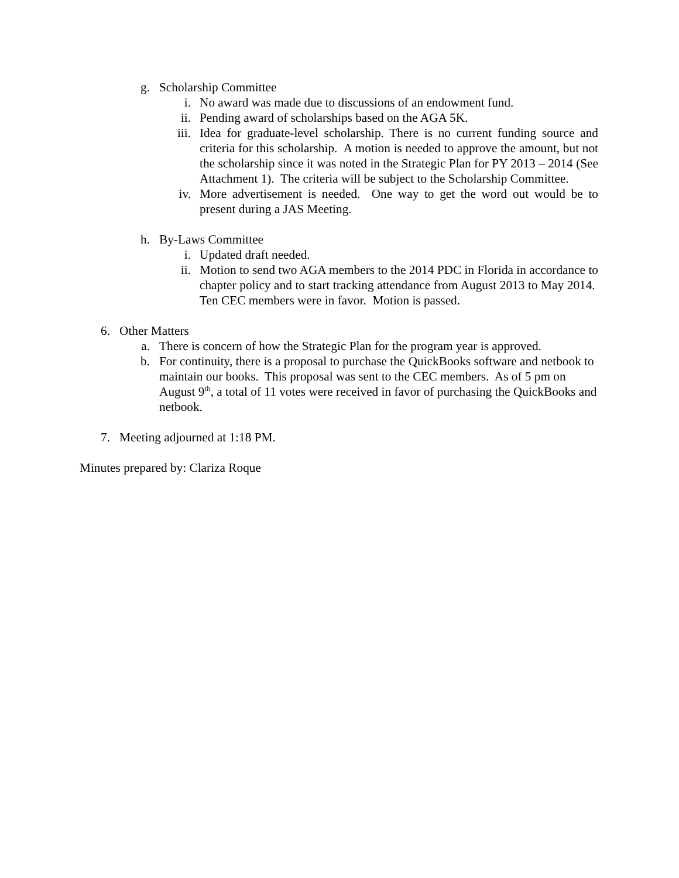g. Scholarship Committee
i. No award was made due to discussions of an endowment fund.
ii. Pending award of scholarships based on the AGA 5K.
iii. Idea for graduate-level scholarship. There is no current funding source and criteria for this scholarship. A motion is needed to approve the amount, but not the scholarship since it was noted in the Strategic Plan for PY 2013 – 2014 (See Attachment 1). The criteria will be subject to the Scholarship Committee.
iv. More advertisement is needed. One way to get the word out would be to present during a JAS Meeting.
h. By-Laws Committee
i. Updated draft needed.
ii. Motion to send two AGA members to the 2014 PDC in Florida in accordance to chapter policy and to start tracking attendance from August 2013 to May 2014. Ten CEC members were in favor. Motion is passed.
6. Other Matters
a. There is concern of how the Strategic Plan for the program year is approved.
b. For continuity, there is a proposal to purchase the QuickBooks software and netbook to maintain our books. This proposal was sent to the CEC members. As of 5 pm on August 9<sup>th</sup>, a total of 11 votes were received in favor of purchasing the QuickBooks and netbook.
7. Meeting adjourned at 1:18 PM.
Minutes prepared by: Clariza Roque